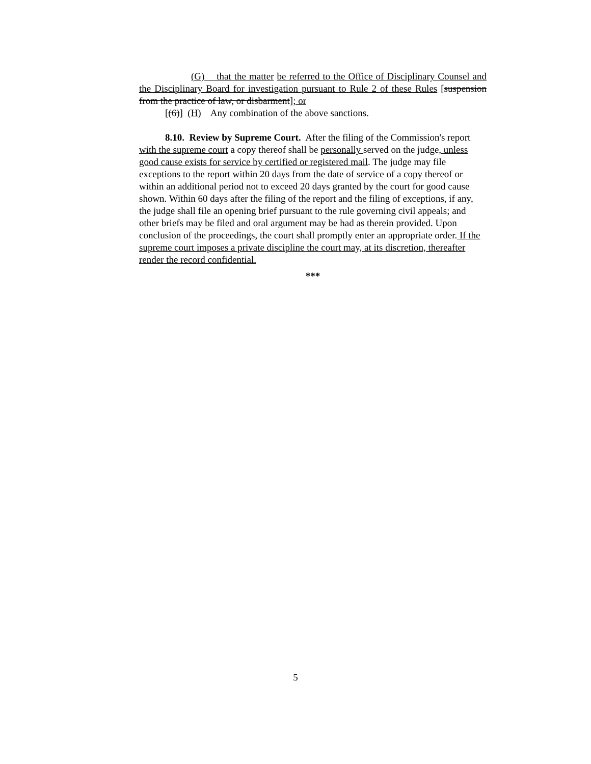(G) that the matter be referred to the Office of Disciplinary Counsel and the Disciplinary Board for investigation pursuant to Rule 2 of these Rules [suspension from the practice of law, or disbarment]; or
[(6)] (H) Any combination of the above sanctions.
8.10. Review by Supreme Court. After the filing of the Commission's report with the supreme court a copy thereof shall be personally served on the judge, unless good cause exists for service by certified or registered mail. The judge may file exceptions to the report within 20 days from the date of service of a copy thereof or within an additional period not to exceed 20 days granted by the court for good cause shown. Within 60 days after the filing of the report and the filing of exceptions, if any, the judge shall file an opening brief pursuant to the rule governing civil appeals; and other briefs may be filed and oral argument may be had as therein provided. Upon conclusion of the proceedings, the court shall promptly enter an appropriate order. If the supreme court imposes a private discipline the court may, at its discretion, thereafter render the record confidential.
***
5